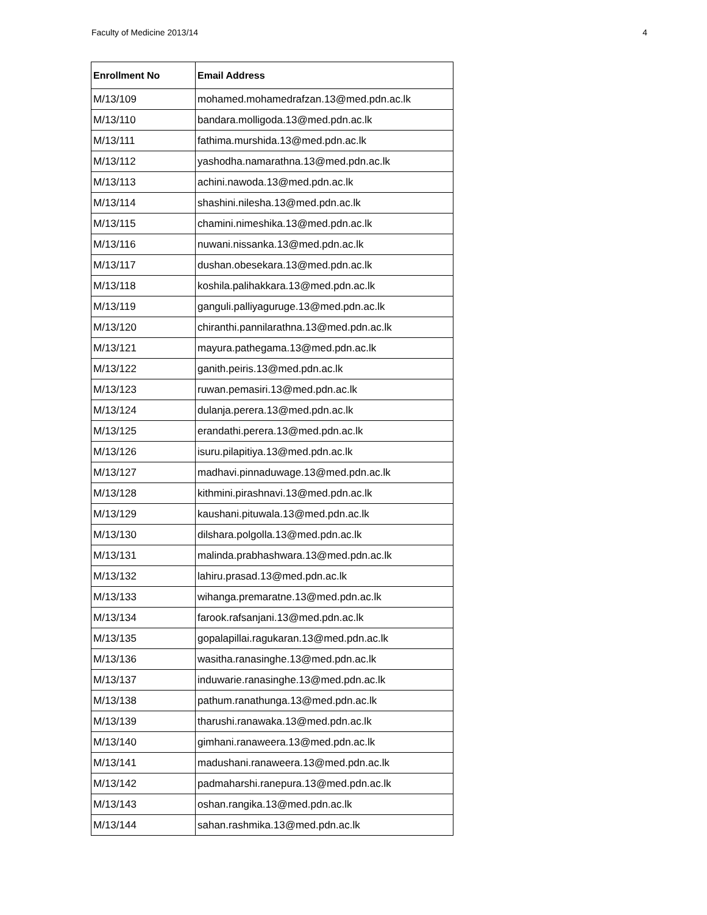Faculty of Medicine 2013/14 4
| Enrollment No | Email Address |
| --- | --- |
| M/13/109 | mohamed.mohamedrafzan.13@med.pdn.ac.lk |
| M/13/110 | bandara.molligoda.13@med.pdn.ac.lk |
| M/13/111 | fathima.murshida.13@med.pdn.ac.lk |
| M/13/112 | yashodha.namarathna.13@med.pdn.ac.lk |
| M/13/113 | achini.nawoda.13@med.pdn.ac.lk |
| M/13/114 | shashini.nilesha.13@med.pdn.ac.lk |
| M/13/115 | chamini.nimeshika.13@med.pdn.ac.lk |
| M/13/116 | nuwani.nissanka.13@med.pdn.ac.lk |
| M/13/117 | dushan.obesekara.13@med.pdn.ac.lk |
| M/13/118 | koshila.palihakkara.13@med.pdn.ac.lk |
| M/13/119 | ganguli.palliyaguruge.13@med.pdn.ac.lk |
| M/13/120 | chiranthi.pannilarathna.13@med.pdn.ac.lk |
| M/13/121 | mayura.pathegama.13@med.pdn.ac.lk |
| M/13/122 | ganith.peiris.13@med.pdn.ac.lk |
| M/13/123 | ruwan.pemasiri.13@med.pdn.ac.lk |
| M/13/124 | dulanja.perera.13@med.pdn.ac.lk |
| M/13/125 | erandathi.perera.13@med.pdn.ac.lk |
| M/13/126 | isuru.pilapitiya.13@med.pdn.ac.lk |
| M/13/127 | madhavi.pinnaduwage.13@med.pdn.ac.lk |
| M/13/128 | kithmini.pirashnavi.13@med.pdn.ac.lk |
| M/13/129 | kaushani.pituwala.13@med.pdn.ac.lk |
| M/13/130 | dilshara.polgolla.13@med.pdn.ac.lk |
| M/13/131 | malinda.prabhashwara.13@med.pdn.ac.lk |
| M/13/132 | lahiru.prasad.13@med.pdn.ac.lk |
| M/13/133 | wihanga.premaratne.13@med.pdn.ac.lk |
| M/13/134 | farook.rafsanjani.13@med.pdn.ac.lk |
| M/13/135 | gopalapillai.ragukaran.13@med.pdn.ac.lk |
| M/13/136 | wasitha.ranasinghe.13@med.pdn.ac.lk |
| M/13/137 | induwarie.ranasinghe.13@med.pdn.ac.lk |
| M/13/138 | pathum.ranathunga.13@med.pdn.ac.lk |
| M/13/139 | tharushi.ranawaka.13@med.pdn.ac.lk |
| M/13/140 | gimhani.ranaweera.13@med.pdn.ac.lk |
| M/13/141 | madushani.ranaweera.13@med.pdn.ac.lk |
| M/13/142 | padmaharshi.ranepura.13@med.pdn.ac.lk |
| M/13/143 | oshan.rangika.13@med.pdn.ac.lk |
| M/13/144 | sahan.rashmika.13@med.pdn.ac.lk |